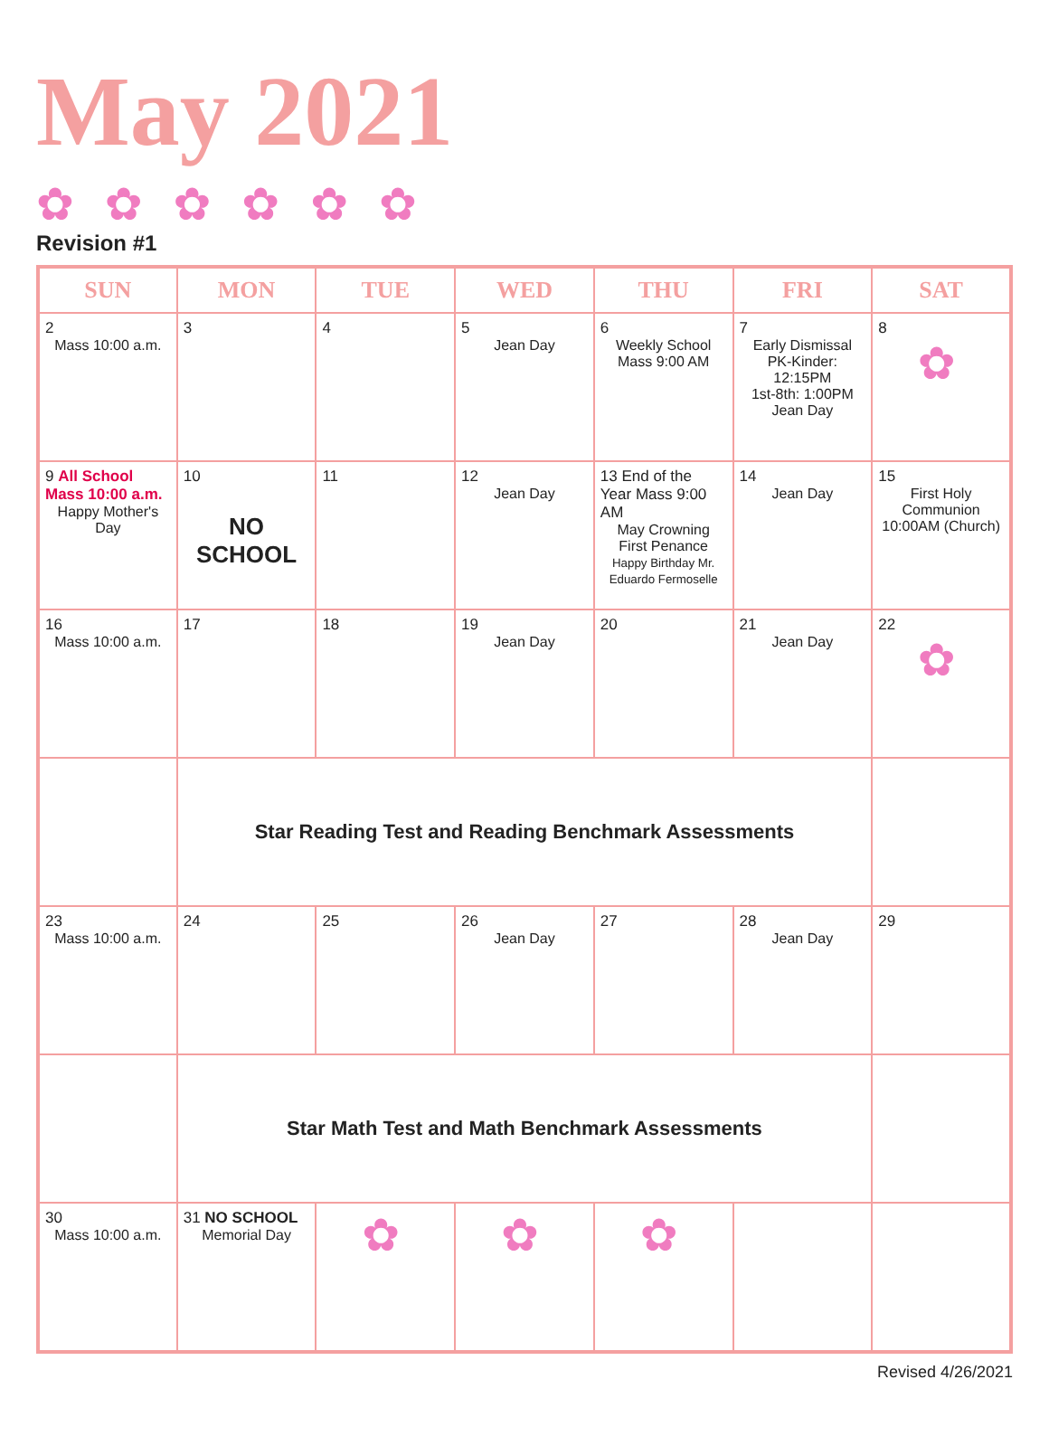May 2021
✿ ✿ ✿ ✿ ✿ ✿
Revision #1
| SUN | MON | TUE | WED | THU | FRI | SAT |
| --- | --- | --- | --- | --- | --- | --- |
| 2 Mass 10:00 a.m. | 3 | 4 | 5 Jean Day | 6 Weekly School Mass 9:00 AM | 7 Early Dismissal PK-Kinder: 12:15PM 1st-8th: 1:00PM Jean Day | 8 ✿ |
| 9 All School Mass 10:00 a.m. Happy Mother's Day | 10 NO SCHOOL | 11 | 12 Jean Day | 13 End of the Year Mass 9:00 AM May Crowning First Penance Happy Birthday Mr. Eduardo Fermoselle | 14 Jean Day | 15 First Holy Communion 10:00AM (Church) |
| 16 Mass 10:00 a.m. | 17 | 18 | 19 Jean Day | 20 | 21 Jean Day | 22 ✿ |
| | Star Reading Test and Reading Benchmark Assessments | | | | | |
| 23 Mass 10:00 a.m. | 24 | 25 | 26 Jean Day | 27 | 28 Jean Day | 29 |
| | Star Math Test and Math Benchmark Assessments | | | | | |
| 30 Mass 10:00 a.m. | 31 NO SCHOOL Memorial Day | ✿ | ✿ | ✿ | | |
Revised 4/26/2021